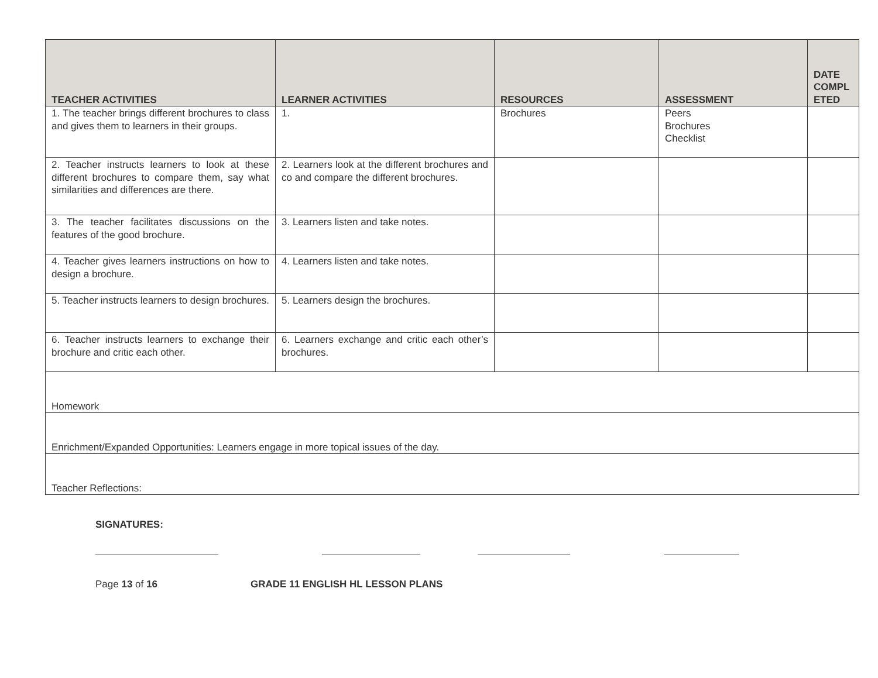| TEACHER ACTIVITIES | LEARNER ACTIVITIES | RESOURCES | ASSESSMENT | DATE COMPL ETED |
| --- | --- | --- | --- | --- |
| 1. The teacher brings different brochures to class and gives them to learners in their groups. | 1. | Brochures | Peers Brochures Checklist | |
| 2. Teacher instructs learners to look at these different brochures to compare them, say what similarities and differences are there. | 2. Learners look at the different brochures and co and compare the different brochures. | | | |
| 3. The teacher facilitates discussions on the features of the good brochure. | 3. Learners listen and take notes. | | | |
| 4. Teacher gives learners instructions on how to design a brochure. | 4. Learners listen and take notes. | | | |
| 5. Teacher instructs learners to design brochures. | 5. Learners design the brochures. | | | |
| 6. Teacher instructs learners to exchange their brochure and critic each other. | 6. Learners exchange and critic each other’s brochures. | | | |
| Homework | | | | |
| Enrichment/Expanded Opportunities: Learners engage in more topical issues of the day. | | | | |
| Teacher Reflections: | | | | |
SIGNATURES:
Page 13 of 16 GRADE 11 ENGLISH HL LESSON PLANS